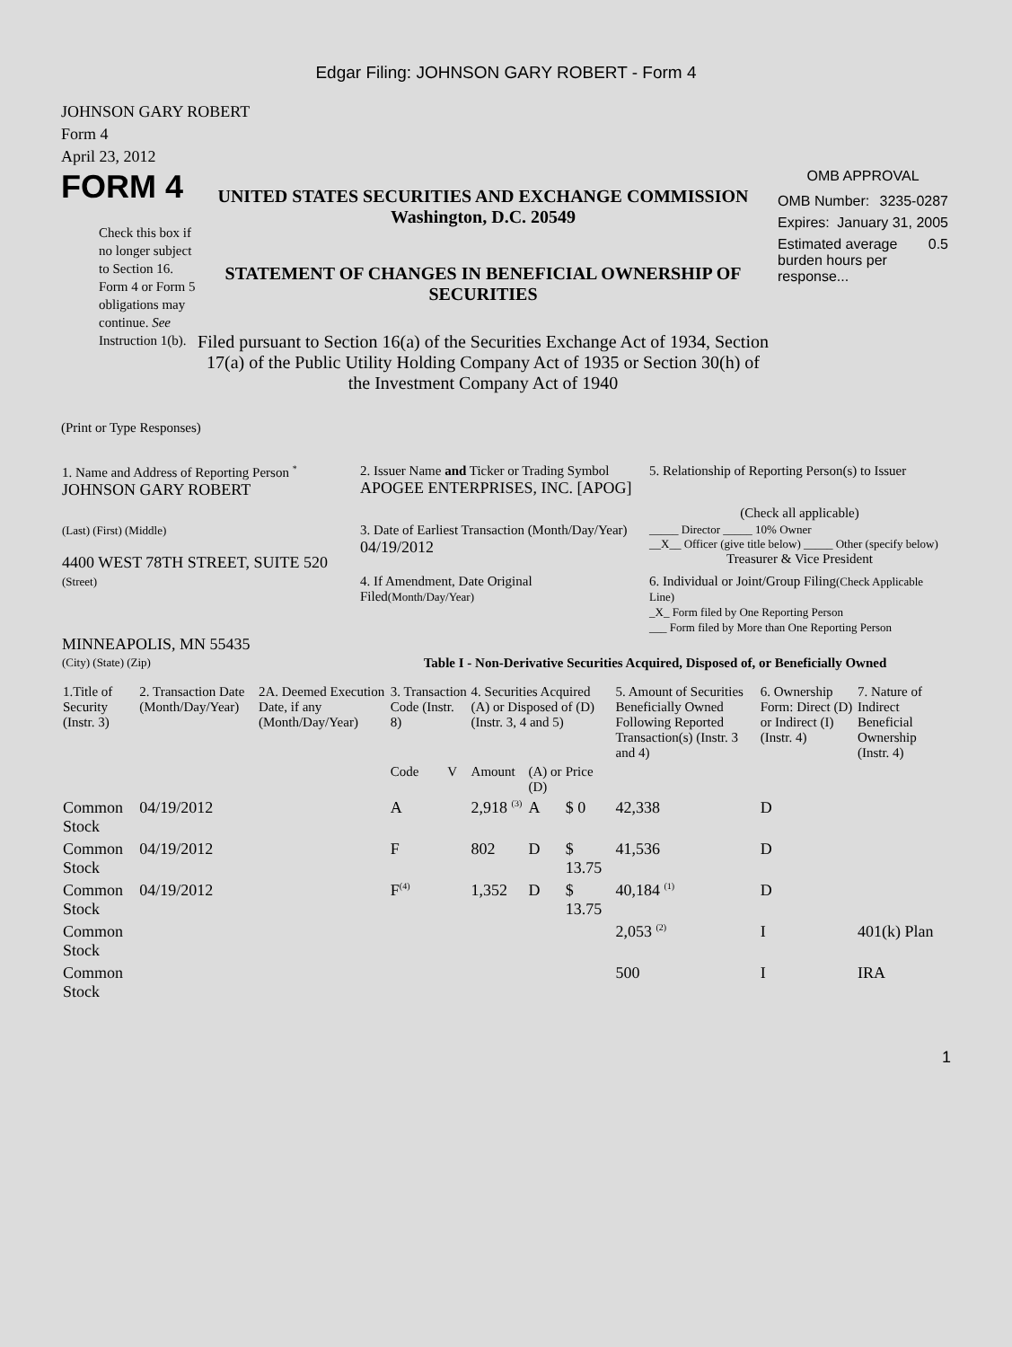Edgar Filing: JOHNSON GARY ROBERT - Form 4
JOHNSON GARY ROBERT
Form 4
April 23, 2012
FORM 4
Check this box if no longer subject to Section 16. Form 4 or Form 5 obligations may continue. See Instruction 1(b).
UNITED STATES SECURITIES AND EXCHANGE COMMISSION
Washington, D.C. 20549
STATEMENT OF CHANGES IN BENEFICIAL OWNERSHIP OF SECURITIES
Filed pursuant to Section 16(a) of the Securities Exchange Act of 1934, Section 17(a) of the Public Utility Holding Company Act of 1935 or Section 30(h) of the Investment Company Act of 1940
OMB APPROVAL
OMB Number: 3235-0287
Expires: January 31, 2005
Estimated average burden hours per response... 0.5
(Print or Type Responses)
| 1. Name and Address of Reporting Person <sup>*</sup> JOHNSON GARY ROBERT | 2. Issuer Name and Ticker or Trading Symbol APOGEE ENTERPRISES, INC. [APOG] | 5. Relationship of Reporting Person(s) to Issuer (Check all applicable) |
| (Last) (First) (Middle) 4400 WEST 78TH STREET, SUITE 520 | 3. Date of Earliest Transaction (Month/Day/Year) 04/19/2012 | _____ Director _____ 10% Owner __X__ Officer (give title below) _____ Other (specify below) Treasurer & Vice President |
| (Street) MINNEAPOLIS, MN 55435 | 4. If Amendment, Date Original Filed (Month/Day/Year) | 6. Individual or Joint/Group Filing (Check Applicable Line) _X_ Form filed by One Reporting Person ___ Form filed by More than One Reporting Person |
| (City) (State) (Zip) | Table I - Non-Derivative Securities Acquired, Disposed of, or Beneficially Owned | |
| 1.Title of Security (Instr. 3) | 2. Transaction Date (Month/Day/Year) | 2A. Deemed Execution Date, if any (Month/Day/Year) | 3. Transaction Code (Instr. 8) | | 4. Securities Acquired (A) or Disposed of (D) (Instr. 3, 4 and 5) | | | 5. Amount of Securities Beneficially Owned Following Reported Transaction(s) (Instr. 3 and 4) | 6. Ownership Form: Direct (D) or Indirect (I) (Instr. 4) | 7. Nature of Indirect Beneficial Ownership (Instr. 4) |
| --- | --- | --- | --- | --- | --- | --- | --- | --- | --- | --- |
| | | | Code | V | Amount | (A) or (D) | Price | | | |
| Common Stock | 04/19/2012 | | A | | 2,918 <sup>(3)</sup> | A | $ 0 | 42,338 | D | |
| Common Stock | 04/19/2012 | | F | | 802 | D | $ 13.75 | 41,536 | D | |
| Common Stock | 04/19/2012 | | F<sup>(4)</sup> | | 1,352 | D | $ 13.75 | 40,184 <sup>(1)</sup> | D | |
| Common Stock | | | | | | | | 2,053 <sup>(2)</sup> | I | 401(k) Plan |
| Common Stock | | | | | | | | 500 | I | IRA |
1